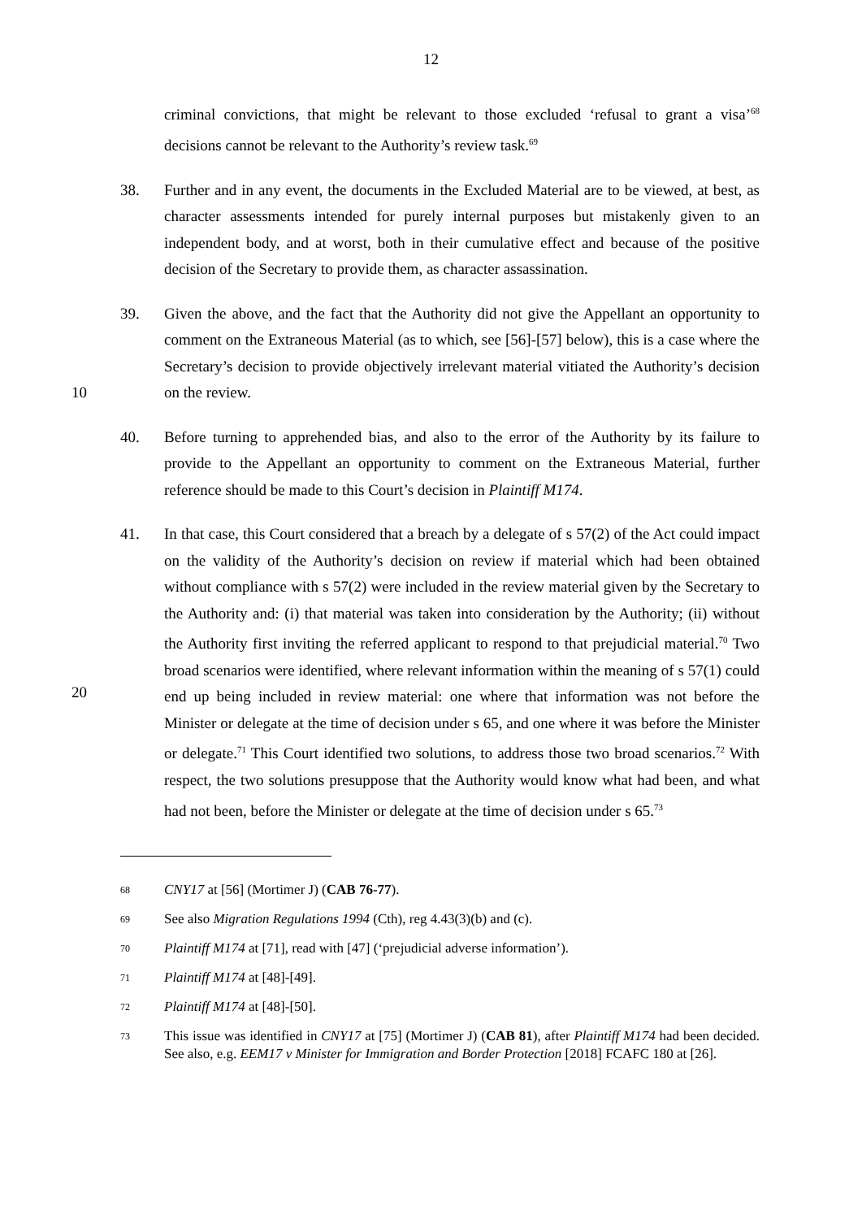12
criminal convictions, that might be relevant to those excluded ‘refusal to grant a visa’<sup>68</sup> decisions cannot be relevant to the Authority’s review task.<sup>69</sup>
38. Further and in any event, the documents in the Excluded Material are to be viewed, at best, as character assessments intended for purely internal purposes but mistakenly given to an independent body, and at worst, both in their cumulative effect and because of the positive decision of the Secretary to provide them, as character assassination.
10 39. Given the above, and the fact that the Authority did not give the Appellant an opportunity to comment on the Extraneous Material (as to which, see [56]-[57] below), this is a case where the Secretary’s decision to provide objectively irrelevant material vitiated the Authority’s decision on the review.
40. Before turning to apprehended bias, and also to the error of the Authority by its failure to provide to the Appellant an opportunity to comment on the Extraneous Material, further reference should be made to this Court’s decision in Plaintiff M174.
20 41. In that case, this Court considered that a breach by a delegate of s 57(2) of the Act could impact on the validity of the Authority’s decision on review if material which had been obtained without compliance with s 57(2) were included in the review material given by the Secretary to the Authority and: (i) that material was taken into consideration by the Authority; (ii) without the Authority first inviting the referred applicant to respond to that prejudicial material.<sup>70</sup> Two broad scenarios were identified, where relevant information within the meaning of s 57(1) could end up being included in review material: one where that information was not before the Minister or delegate at the time of decision under s 65, and one where it was before the Minister or delegate.<sup>71</sup> This Court identified two solutions, to address those two broad scenarios.<sup>72</sup> With respect, the two solutions presuppose that the Authority would know what had been, and what had not been, before the Minister or delegate at the time of decision under s 65.<sup>73</sup>
68 CNY17 at [56] (Mortimer J) (CAB 76-77).
69 See also Migration Regulations 1994 (Cth), reg 4.43(3)(b) and (c).
70 Plaintiff M174 at [71], read with [47] (‘prejudicial adverse information’).
71 Plaintiff M174 at [48]-[49].
72 Plaintiff M174 at [48]-[50].
73 This issue was identified in CNY17 at [75] (Mortimer J) (CAB 81), after Plaintiff M174 had been decided. See also, e.g. EEM17 v Minister for Immigration and Border Protection [2018] FCAFC 180 at [26].